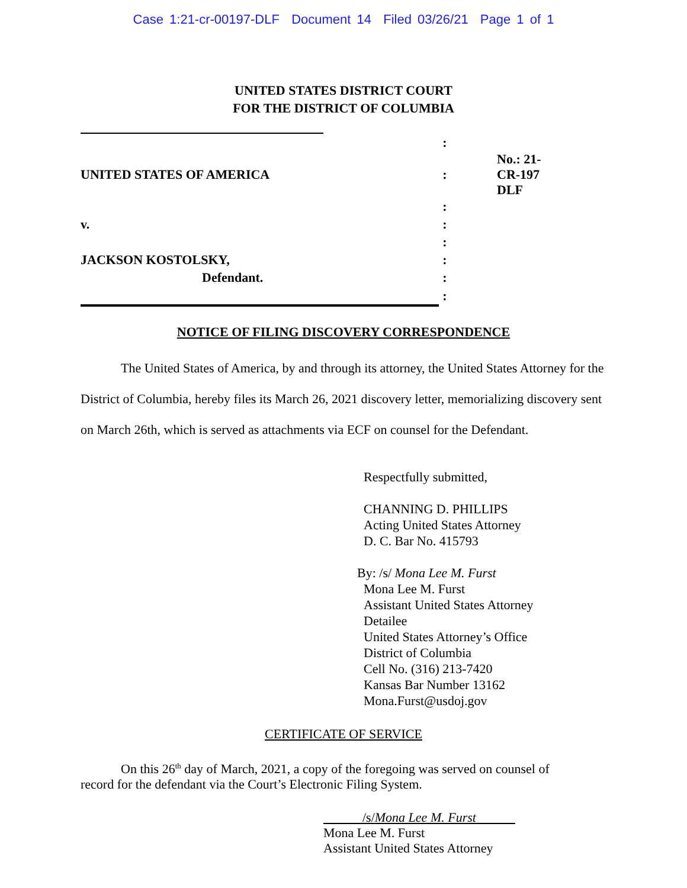Case 1:21-cr-00197-DLF Document 14 Filed 03/26/21 Page 1 of 1
UNITED STATES DISTRICT COURT
FOR THE DISTRICT OF COLUMBIA
| | : | |
| UNITED STATES OF AMERICA | : | No.: 21-CR-197 DLF |
| | : | |
| v. | : | |
| | : | |
| JACKSON KOSTOLSKY, | : | |
| Defendant. | : | |
| | : | |
NOTICE OF FILING DISCOVERY CORRESPONDENCE
The United States of America, by and through its attorney, the United States Attorney for the District of Columbia, hereby files its March 26, 2021 discovery letter, memorializing discovery sent on March 26th, which is served as attachments via ECF on counsel for the Defendant.
Respectfully submitted,
CHANNING D. PHILLIPS
Acting United States Attorney
D. C. Bar No. 415793
By: /s/ Mona Lee M. Furst
Mona Lee M. Furst
Assistant United States Attorney
Detailee
United States Attorney’s Office
District of Columbia
Cell No. (316) 213-7420
Kansas Bar Number 13162
Mona.Furst@usdoj.gov
CERTIFICATE OF SERVICE
On this 26<sup>th</sup> day of March, 2021, a copy of the foregoing was served on counsel of record for the defendant via the Court’s Electronic Filing System.
/s/Mona Lee M. Furst
Mona Lee M. Furst
Assistant United States Attorney